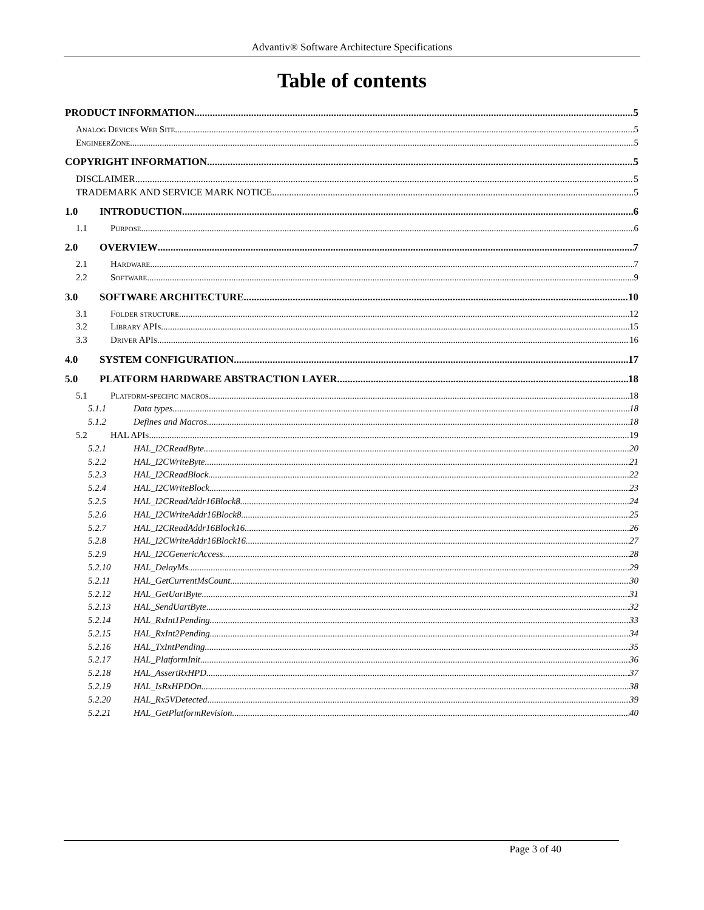Advantiv® Software Architecture Specifications
Table of contents
PRODUCT INFORMATION 5
Analog Devices Web Site 5
EngineerZone 5
COPYRIGHT INFORMATION 5
DISCLAIMER 5
TRADEMARK AND SERVICE MARK NOTICE 5
1.0 INTRODUCTION 6
1.1 Purpose 6
2.0 OVERVIEW 7
2.1 Hardware 7
2.2 Software 9
3.0 SOFTWARE ARCHITECTURE 10
3.1 Folder structure 12
3.2 Library APIs 15
3.3 Driver APIs 16
4.0 SYSTEM CONFIGURATION 17
5.0 PLATFORM HARDWARE ABSTRACTION LAYER 18
5.1 Platform-specific macros 18
5.1.1 Data types 18
5.1.2 Defines and Macros 18
5.2 HAL APIs 19
5.2.1 HAL_I2CReadByte 20
5.2.2 HAL_I2CWriteByte 21
5.2.3 HAL_I2CReadBlock 22
5.2.4 HAL_I2CWriteBlock 23
5.2.5 HAL_I2CReadAddr16Block8 24
5.2.6 HAL_I2CWriteAddr16Block8 25
5.2.7 HAL_I2CReadAddr16Block16 26
5.2.8 HAL_I2CWriteAddr16Block16 27
5.2.9 HAL_I2CGenericAccess 28
5.2.10 HAL_DelayMs 29
5.2.11 HAL_GetCurrentMsCount 30
5.2.12 HAL_GetUartByte 31
5.2.13 HAL_SendUartByte 32
5.2.14 HAL_RxInt1Pending 33
5.2.15 HAL_RxInt2Pending 34
5.2.16 HAL_TxIntPending 35
5.2.17 HAL_PlatformInit 36
5.2.18 HAL_AssertRxHPD 37
5.2.19 HAL_IsRxHPDOn 38
5.2.20 HAL_Rx5VDetected 39
5.2.21 HAL_GetPlatformRevision 40
Page 3 of 40